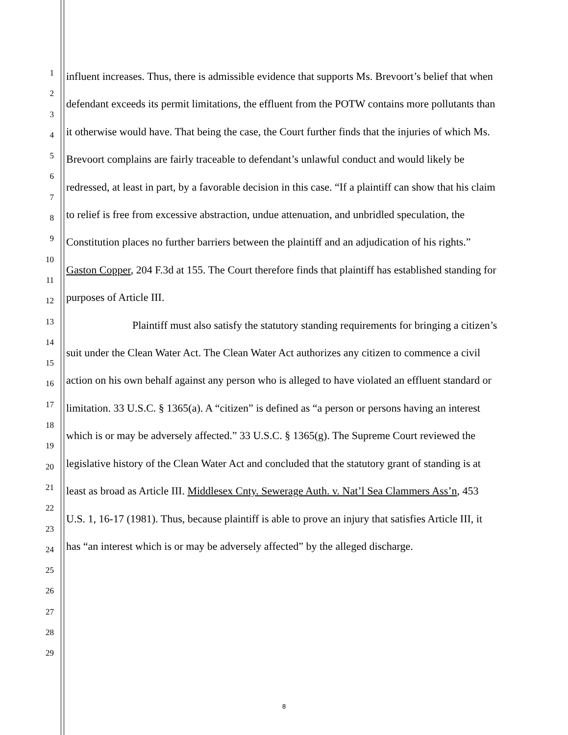1
2
3
4
5
6
7
8
9
10
11
12
13
14
15
16
17
18
19
20
21
22
23
24
25
26
27
28
29
influent increases. Thus, there is admissible evidence that supports Ms. Brevoort’s belief that when defendant exceeds its permit limitations, the effluent from the POTW contains more pollutants than it otherwise would have. That being the case, the Court further finds that the injuries of which Ms. Brevoort complains are fairly traceable to defendant’s unlawful conduct and would likely be redressed, at least in part, by a favorable decision in this case. “If a plaintiff can show that his claim to relief is free from excessive abstraction, undue attenuation, and unbridled speculation, the Constitution places no further barriers between the plaintiff and an adjudication of his rights.” Gaston Copper, 204 F.3d at 155. The Court therefore finds that plaintiff has established standing for purposes of Article III.
Plaintiff must also satisfy the statutory standing requirements for bringing a citizen’s suit under the Clean Water Act. The Clean Water Act authorizes any citizen to commence a civil action on his own behalf against any person who is alleged to have violated an effluent standard or limitation. 33 U.S.C. § 1365(a). A “citizen” is defined as “a person or persons having an interest which is or may be adversely affected.” 33 U.S.C. § 1365(g). The Supreme Court reviewed the legislative history of the Clean Water Act and concluded that the statutory grant of standing is at least as broad as Article III. Middlesex Cnty. Sewerage Auth. v. Nat’l Sea Clammers Ass’n, 453 U.S. 1, 16-17 (1981). Thus, because plaintiff is able to prove an injury that satisfies Article III, it has “an interest which is or may be adversely affected” by the alleged discharge.
8